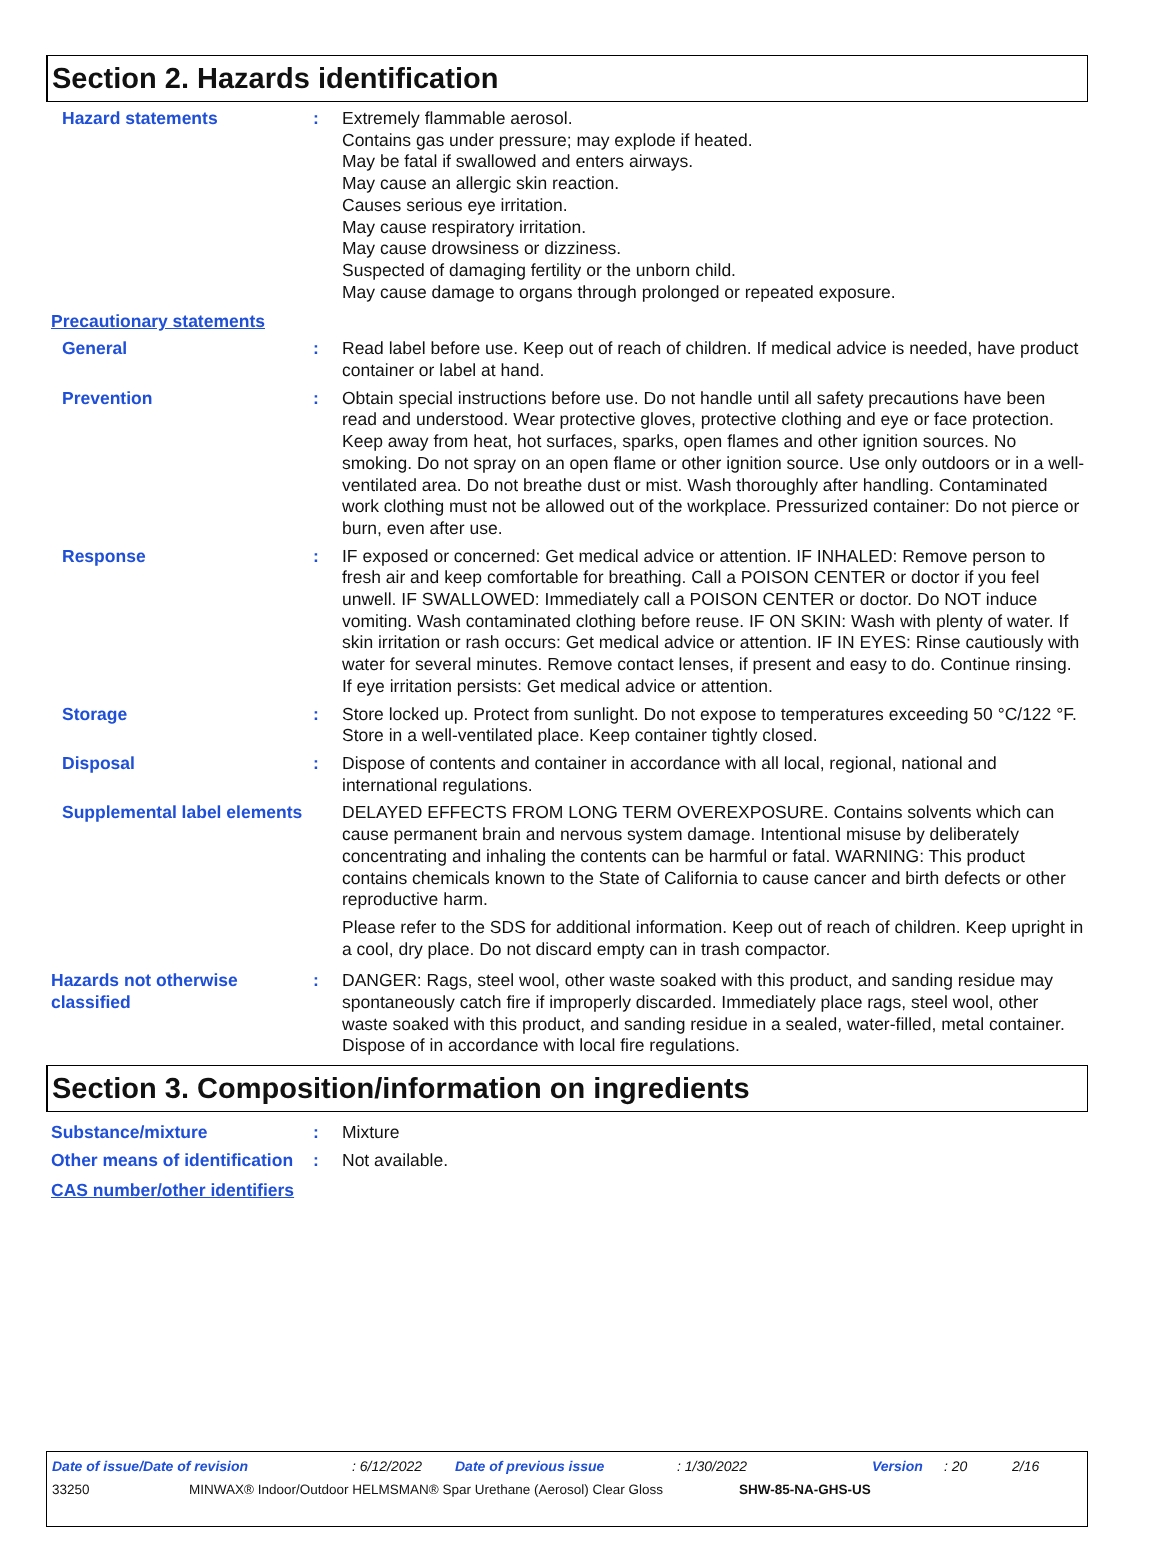Section 2. Hazards identification
Hazard statements : Extremely flammable aerosol.
Contains gas under pressure; may explode if heated.
May be fatal if swallowed and enters airways.
May cause an allergic skin reaction.
Causes serious eye irritation.
May cause respiratory irritation.
May cause drowsiness or dizziness.
Suspected of damaging fertility or the unborn child.
May cause damage to organs through prolonged or repeated exposure.
Precautionary statements
General : Read label before use. Keep out of reach of children. If medical advice is needed, have product container or label at hand.
Prevention : Obtain special instructions before use. Do not handle until all safety precautions have been read and understood. Wear protective gloves, protective clothing and eye or face protection. Keep away from heat, hot surfaces, sparks, open flames and other ignition sources. No smoking. Do not spray on an open flame or other ignition source. Use only outdoors or in a well-ventilated area. Do not breathe dust or mist. Wash thoroughly after handling. Contaminated work clothing must not be allowed out of the workplace. Pressurized container: Do not pierce or burn, even after use.
Response : IF exposed or concerned: Get medical advice or attention. IF INHALED: Remove person to fresh air and keep comfortable for breathing. Call a POISON CENTER or doctor if you feel unwell. IF SWALLOWED: Immediately call a POISON CENTER or doctor. Do NOT induce vomiting. Wash contaminated clothing before reuse. IF ON SKIN: Wash with plenty of water. If skin irritation or rash occurs: Get medical advice or attention. IF IN EYES: Rinse cautiously with water for several minutes. Remove contact lenses, if present and easy to do. Continue rinsing. If eye irritation persists: Get medical advice or attention.
Storage : Store locked up. Protect from sunlight. Do not expose to temperatures exceeding 50 °C/122 °F. Store in a well-ventilated place. Keep container tightly closed.
Disposal : Dispose of contents and container in accordance with all local, regional, national and international regulations.
Supplemental label elements
DELAYED EFFECTS FROM LONG TERM OVEREXPOSURE. Contains solvents which can cause permanent brain and nervous system damage. Intentional misuse by deliberately concentrating and inhaling the contents can be harmful or fatal. WARNING: This product contains chemicals known to the State of California to cause cancer and birth defects or other reproductive harm.
Please refer to the SDS for additional information. Keep out of reach of children. Keep upright in a cool, dry place. Do not discard empty can in trash compactor.
Hazards not otherwise classified
: DANGER: Rags, steel wool, other waste soaked with this product, and sanding residue may spontaneously catch fire if improperly discarded. Immediately place rags, steel wool, other waste soaked with this product, and sanding residue in a sealed, water-filled, metal container. Dispose of in accordance with local fire regulations.
Section 3. Composition/information on ingredients
Substance/mixture : Mixture
Other means of identification
: Not available.
CAS number/other identifiers
Date of issue/Date of revision: 6/12/2022 Date of previous issue: 1/30/2022 Version: 20 2/16
33250 MINWAX® Indoor/Outdoor HELMSMAN® Spar Urethane (Aerosol) Clear Gloss SHW-85-NA-GHS-US